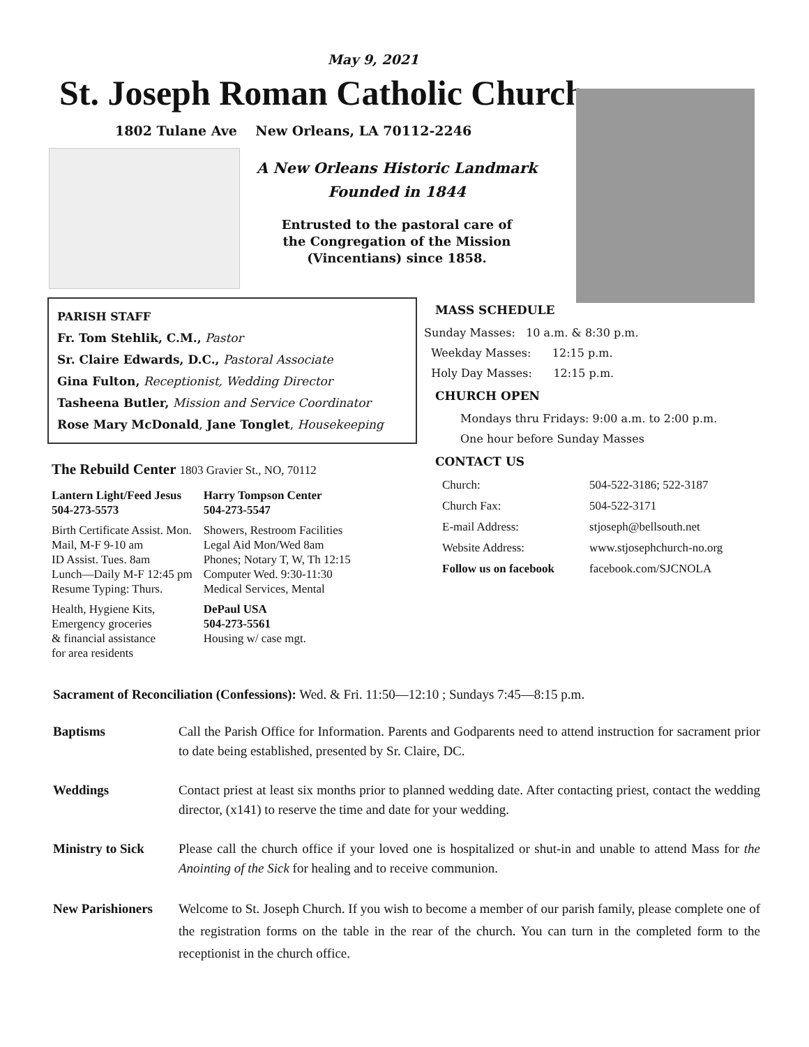May 9, 2021
St. Joseph Roman Catholic Church
1802 Tulane Ave New Orleans, LA 70112-2246
A New Orleans Historic Landmark
Founded in 1844
Entrusted to the pastoral care of
the Congregation of the Mission
(Vincentians) since 1858.
PARISH STAFF
Fr. Tom Stehlik, C.M., Pastor
Sr. Claire Edwards, D.C., Pastoral Associate
Gina Fulton, Receptionist, Wedding Director
Tasheena Butler, Mission and Service Coordinator
Rose Mary McDonald, Jane Tonglet, Housekeeping
The Rebuild Center 1803 Gravier St., NO, 70112
| Lantern Light/Feed Jesus 504-273-5573 | Harry Tompson Center 504-273-5547 |
| Birth Certificate Assist. Mon. Mail, M-F 9-10 am ID Assist. Tues. 8am Lunch—Daily M-F 12:45 pm Resume Typing: Thurs. | Showers, Restroom Facilities Legal Aid Mon/Wed 8am Phones; Notary T, W, Th 12:15 Computer Wed. 9:30-11:30 Medical Services, Mental |
| Health, Hygiene Kits, Emergency groceries & financial assistance for area residents | DePaul USA 504-273-5561 Housing w/ case mgt. |
MASS SCHEDULE
Sunday Masses: 10 a.m. & 8:30 p.m.
Weekday Masses: 12:15 p.m.
Holy Day Masses: 12:15 p.m.
CHURCH OPEN
Mondays thru Fridays: 9:00 a.m. to 2:00 p.m.
One hour before Sunday Masses
CONTACT US
| Church: | 504-522-3186; 522-3187 |
| Church Fax: | 504-522-3171 |
| E-mail Address: | stjoseph@bellsouth.net |
| Website Address: | www.stjosephchurch-no.org |
| Follow us on facebook | facebook.com/SJCNOLA |
Sacrament of Reconciliation (Confessions): Wed. & Fri. 11:50—12:10 ; Sundays 7:45—8:15 p.m.
Baptisms Call the Parish Office for Information. Parents and Godparents need to attend instruction for sacrament prior to date being established, presented by Sr. Claire, DC.
Weddings Contact priest at least six months prior to planned wedding date. After contacting priest, contact the wedding director, (x141) to reserve the time and date for your wedding.
Ministry to Sick
Please call the church office if your loved one is hospitalized or shut-in and unable to attend Mass for the Anointing of the Sick for healing and to receive communion.
New Parishioners
Welcome to St. Joseph Church. If you wish to become a member of our parish family, please complete one of the registration forms on the table in the rear of the church. You can turn in the completed form to the receptionist in the church office.